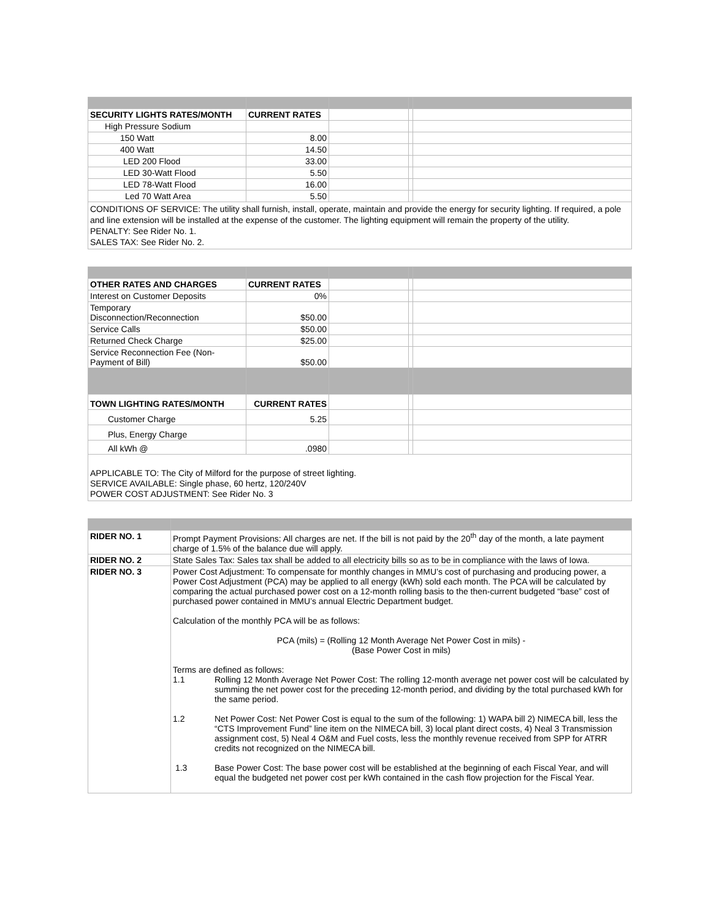| SECURITY LIGHTS RATES/MONTH | CURRENT RATES | | | |
| High Pressure Sodium | | | | |
| 150 Watt | 8.00 | | | |
| 400 Watt | 14.50 | | | |
| LED 200 Flood | 33.00 | | | |
| LED 30-Watt Flood | 5.50 | | | |
| LED 78-Watt Flood | 16.00 | | | |
| Led 70 Watt Area | 5.50 | | | |
CONDITIONS OF SERVICE: The utility shall furnish, install, operate, maintain and provide the energy for security lighting. If required, a pole and line extension will be installed at the expense of the customer. The lighting equipment will remain the property of the utility.
PENALTY: See Rider No. 1.
SALES TAX: See Rider No. 2.
| OTHER RATES AND CHARGES | CURRENT RATES | | | |
| Interest on Customer Deposits | 0% | | | |
| Temporary Disconnection/Reconnection | $50.00 | | | |
| Service Calls | $50.00 | | | |
| Returned Check Charge | $25.00 | | | |
| Service Reconnection Fee (Non- Payment of Bill) | $50.00 | | | |
| TOWN LIGHTING RATES/MONTH | CURRENT RATES | | | |
| Customer Charge | 5.25 | | | |
| Plus, Energy Charge | | | | |
| All kWh @ | .0980 | | | |
APPLICABLE TO: The City of Milford for the purpose of street lighting.
SERVICE AVAILABLE: Single phase, 60 hertz, 120/240V
POWER COST ADJUSTMENT: See Rider No. 3
| RIDER NO. 1 | Prompt Payment Provisions: All charges are net. If the bill is not paid by the 20<sup>th</sup> day of the month, a late payment charge of 1.5% of the balance due will apply. |
| RIDER NO. 2 | State Sales Tax: Sales tax shall be added to all electricity bills so as to be in compliance with the laws of Iowa. |
| RIDER NO. 3 | Power Cost Adjustment: To compensate for monthly changes in MMU’s cost of purchasing and producing power, a Power Cost Adjustment (PCA) may be applied to all energy (kWh) sold each month. The PCA will be calculated by comparing the actual purchased power cost on a 12-month rolling basis to the then-current budgeted “base” cost of purchased power contained in MMU’s annual Electric Department budget. Calculation of the monthly PCA will be as follows: PCA (mils) = (Rolling 12 Month Average Net Power Cost in mils) - (Base Power Cost in mils) Terms are defined as follows: 1.1 Rolling 12 Month Average Net Power Cost: The rolling 12-month average net power cost will be calculated by summing the net power cost for the preceding 12-month period, and dividing by the total purchased kWh for the same period. 1.2 Net Power Cost: Net Power Cost is equal to the sum of the following: 1) WAPA bill 2) NIMECA bill, less the “CTS Improvement Fund” line item on the NIMECA bill, 3) local plant direct costs, 4) Neal 3 Transmission assignment cost, 5) Neal 4 O&M and Fuel costs, less the monthly revenue received from SPP for ATRR credits not recognized on the NIMECA bill. 1.3 Base Power Cost: The base power cost will be established at the beginning of each Fiscal Year, and will equal the budgeted net power cost per kWh contained in the cash flow projection for the Fiscal Year. |